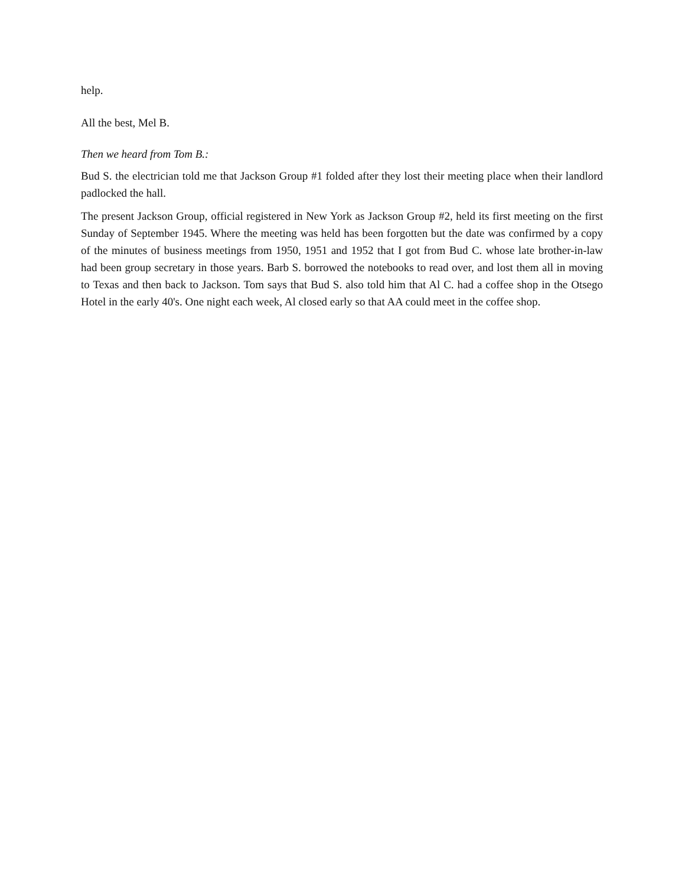help.
All the best, Mel B.
Then we heard from Tom B.:
Bud S. the electrician told me that Jackson Group #1 folded after they lost their meeting place when their landlord padlocked the hall.
The present Jackson Group, official registered in New York as Jackson Group #2, held its first meeting on the first Sunday of September 1945. Where the meeting was held has been forgotten but the date was confirmed by a copy of the minutes of business meetings from 1950, 1951 and 1952 that I got from Bud C. whose late brother-in-law had been group secretary in those years. Barb S. borrowed the notebooks to read over, and lost them all in moving to Texas and then back to Jackson. Tom says that Bud S. also told him that Al C. had a coffee shop in the Otsego Hotel in the early 40's. One night each week, Al closed early so that AA could meet in the coffee shop.